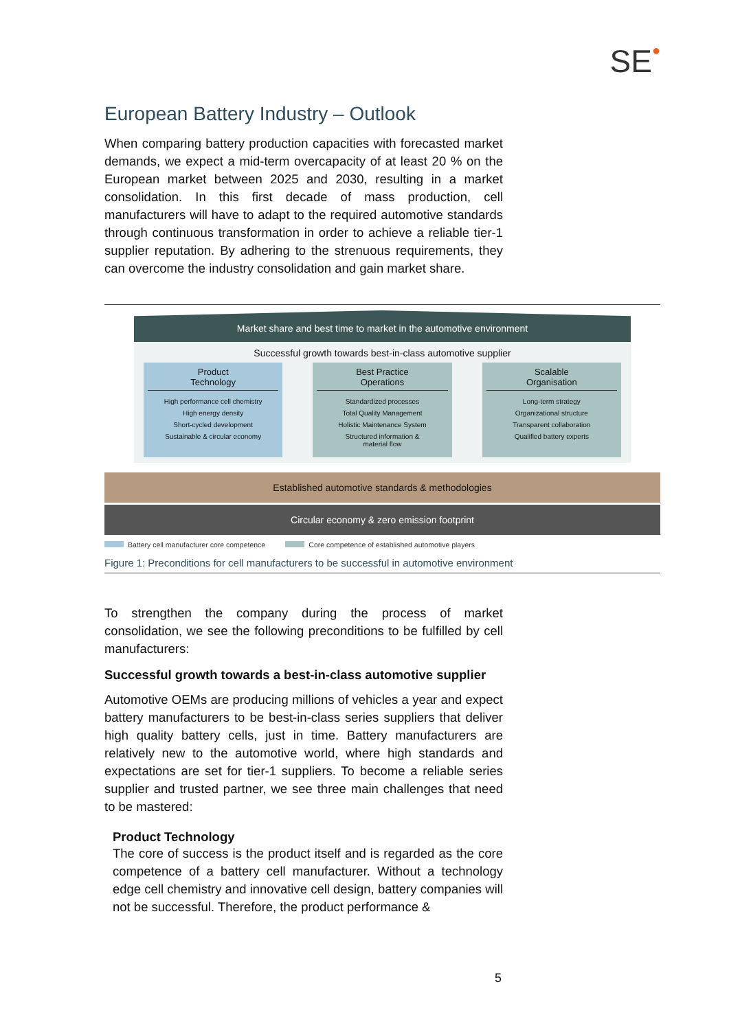SE●
European Battery Industry – Outlook
When comparing battery production capacities with forecasted market demands, we expect a mid-term overcapacity of at least 20 % on the European market between 2025 and 2030, resulting in a market consolidation. In this first decade of mass production, cell manufacturers will have to adapt to the required automotive standards through continuous transformation in order to achieve a reliable tier-1 supplier reputation. By adhering to the strenuous requirements, they can overcome the industry consolidation and gain market share.
Market share and best time to market in the automotive environment
Successful growth towards best-in-class automotive supplier
Product
Technology
High performance cell chemistry
High energy density
Short-cycled development
Sustainable & circular economy
Best Practice
Operations
Standardized processes
Total Quality Management
Holistic Maintenance System
Structured information &
material flow
Scalable
Organisation
Long-term strategy
Organizational structure
Transparent collaboration
Qualified battery experts
Established automotive standards & methodologies
Circular economy & zero emission footprint
Battery cell manufacturer core competence Core competence of established automotive players
Figure 1: Preconditions for cell manufacturers to be successful in automotive environment
To strengthen the company during the process of market consolidation, we see the following preconditions to be fulfilled by cell manufacturers:
Successful growth towards a best-in-class automotive supplier
Automotive OEMs are producing millions of vehicles a year and expect battery manufacturers to be best-in-class series suppliers that deliver high quality battery cells, just in time. Battery manufacturers are relatively new to the automotive world, where high standards and expectations are set for tier-1 suppliers. To become a reliable series supplier and trusted partner, we see three main challenges that need to be mastered:
Product Technology
The core of success is the product itself and is regarded as the core competence of a battery cell manufacturer. Without a technology edge cell chemistry and innovative cell design, battery companies will not be successful. Therefore, the product performance &
5